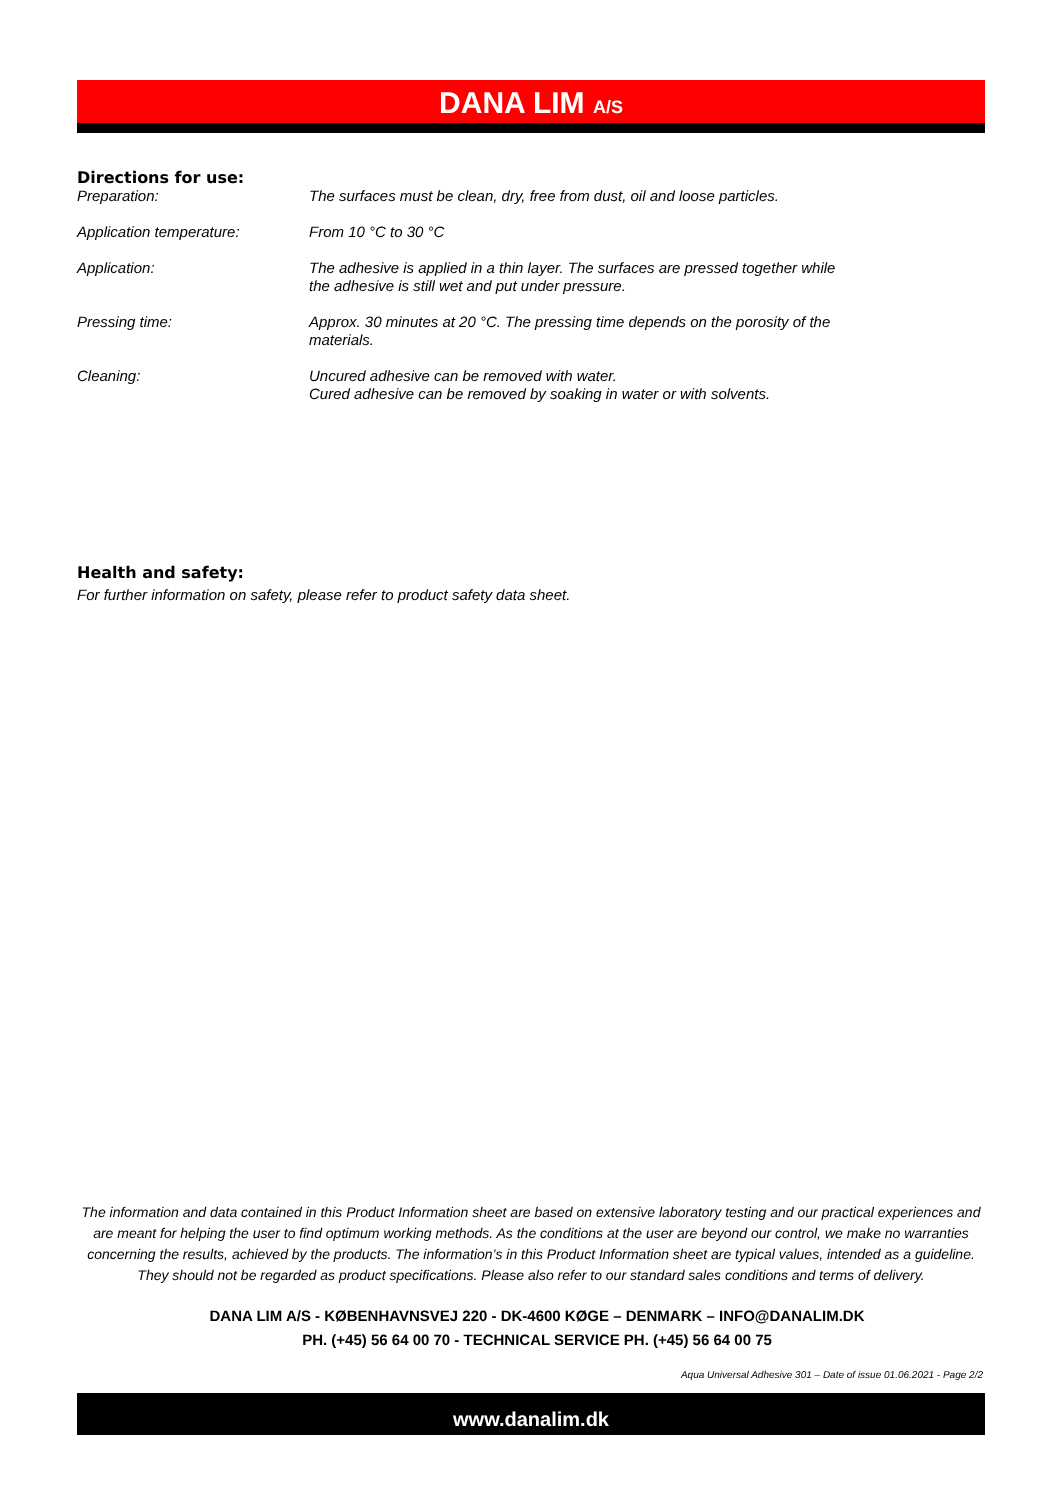DANA LIM A/S
Directions for use:
Preparation: The surfaces must be clean, dry, free from dust, oil and loose particles.
Application temperature: From 10 °C to 30 °C
Application: The adhesive is applied in a thin layer. The surfaces are pressed together while
the adhesive is still wet and put under pressure.
Pressing time: Approx. 30 minutes at 20 °C. The pressing time depends on the porosity of the
materials.
Cleaning: Uncured adhesive can be removed with water.
Cured adhesive can be removed by soaking in water or with solvents.
Health and safety:
For further information on safety, please refer to product safety data sheet.
The information and data contained in this Product Information sheet are based on extensive laboratory testing and our practical experiences and are meant for helping the user to find optimum working methods. As the conditions at the user are beyond our control, we make no warranties concerning the results, achieved by the products. The information’s in this Product Information sheet are typical values, intended as a guideline. They should not be regarded as product specifications. Please also refer to our standard sales conditions and terms of delivery.
DANA LIM A/S - KØBENHAVNSVEJ 220 - DK-4600 KØGE – DENMARK – INFO@DANALIM.DK
PH. (+45) 56 64 00 70 - TECHNICAL SERVICE PH. (+45) 56 64 00 75
Aqua Universal Adhesive 301 – Date of issue 01.06.2021 - Page 2/2
www.danalim.dk